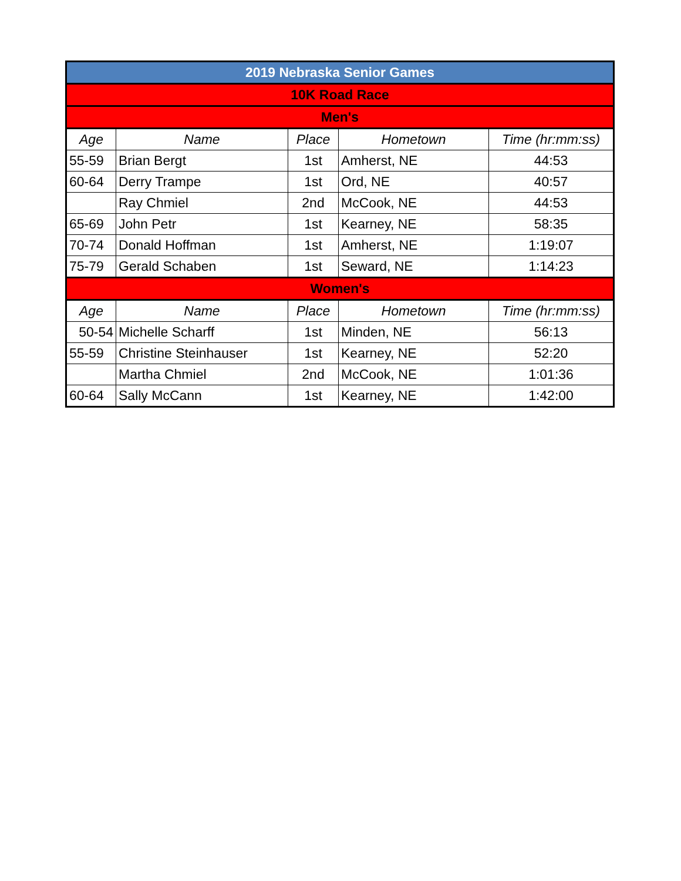| 2019 Nebraska Senior Games | | | | |
| 10K Road Race | | | | |
| Men's | | | | |
| Age | Name | Place | Hometown | Time (hr:mm:ss) |
| 55-59 | Brian Bergt | 1st | Amherst, NE | 44:53 |
| 60-64 | Derry Trampe | 1st | Ord, NE | 40:57 |
| | Ray Chmiel | 2nd | McCook, NE | 44:53 |
| 65-69 | John Petr | 1st | Kearney, NE | 58:35 |
| 70-74 | Donald Hoffman | 1st | Amherst, NE | 1:19:07 |
| 75-79 | Gerald Schaben | 1st | Seward, NE | 1:14:23 |
| Women's | | | | |
| Age | Name | Place | Hometown | Time (hr:mm:ss) |
| 50-54 | Michelle Scharff | 1st | Minden, NE | 56:13 |
| 55-59 | Christine Steinhauser | 1st | Kearney, NE | 52:20 |
| | Martha Chmiel | 2nd | McCook, NE | 1:01:36 |
| 60-64 | Sally McCann | 1st | Kearney, NE | 1:42:00 |